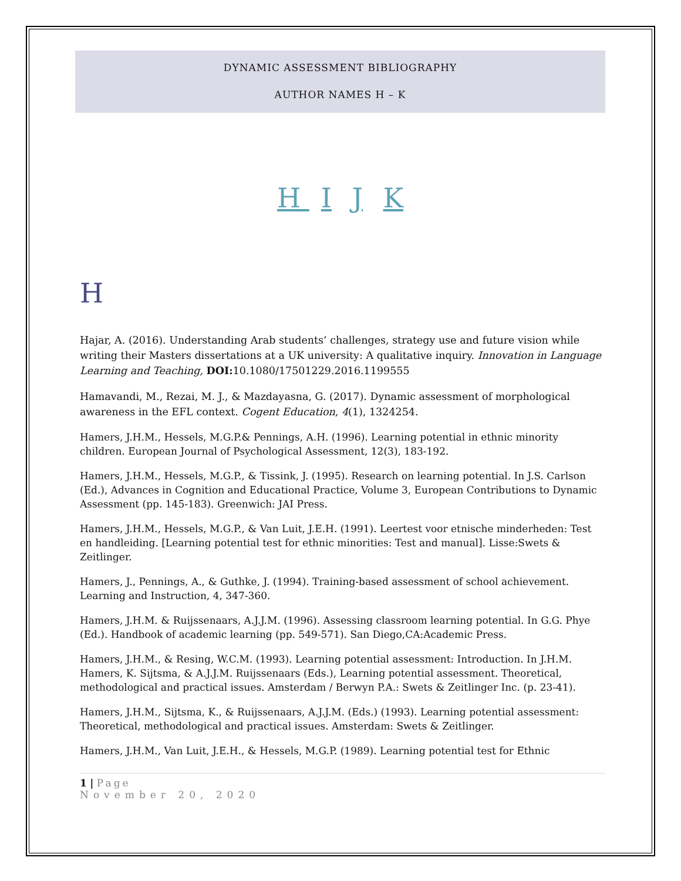DYNAMIC ASSESSMENT BIBLIOGRAPHY
AUTHOR NAMES H – K
H I J K
H
Hajar, A. (2016). Understanding Arab students’ challenges, strategy use and future vision while writing their Masters dissertations at a UK university: A qualitative inquiry. Innovation in Language Learning and Teaching, DOI: 10.1080/17501229.2016.1199555
Hamavandi, M., Rezai, M. J., & Mazdayasna, G. (2017). Dynamic assessment of morphological awareness in the EFL context. Cogent Education, 4(1), 1324254.
Hamers, J.H.M., Hessels, M.G.P.& Pennings, A.H. (1996). Learning potential in ethnic minority children. European Journal of Psychological Assessment, 12(3), 183-192.
Hamers, J.H.M., Hessels, M.G.P., & Tissink, J. (1995). Research on learning potential. In J.S. Carlson (Ed.), Advances in Cognition and Educational Practice, Volume 3, European Contributions to Dynamic Assessment (pp. 145-183). Greenwich: JAI Press.
Hamers, J.H.M., Hessels, M.G.P., & Van Luit, J.E.H. (1991). Leertest voor etnische minderheden: Test en handleiding. [Learning potential test for ethnic minorities: Test and manual]. Lisse:Swets & Zeitlinger.
Hamers, J., Pennings, A., & Guthke, J. (1994). Training-based assessment of school achievement. Learning and Instruction, 4, 347-360.
Hamers, J.H.M. & Ruijssenaars, A.J.J.M. (1996). Assessing classroom learning potential. In G.G. Phye (Ed.). Handbook of academic learning (pp. 549-571). San Diego,CA:Academic Press.
Hamers, J.H.M., & Resing, W.C.M. (1993). Learning potential assessment: Introduction. In J.H.M. Hamers, K. Sijtsma, & A.J.J.M. Ruijssenaars (Eds.), Learning potential assessment. Theoretical, methodological and practical issues. Amsterdam / Berwyn P.A.: Swets & Zeitlinger Inc. (p. 23-41).
Hamers, J.H.M., Sijtsma, K., & Ruijssenaars, A.J.J.M. (Eds.) (1993). Learning potential assessment: Theoretical, methodological and practical issues. Amsterdam: Swets & Zeitlinger.
Hamers, J.H.M., Van Luit, J.E.H., & Hessels, M.G.P. (1989). Learning potential test for Ethnic
1 | Page
November 20, 2020